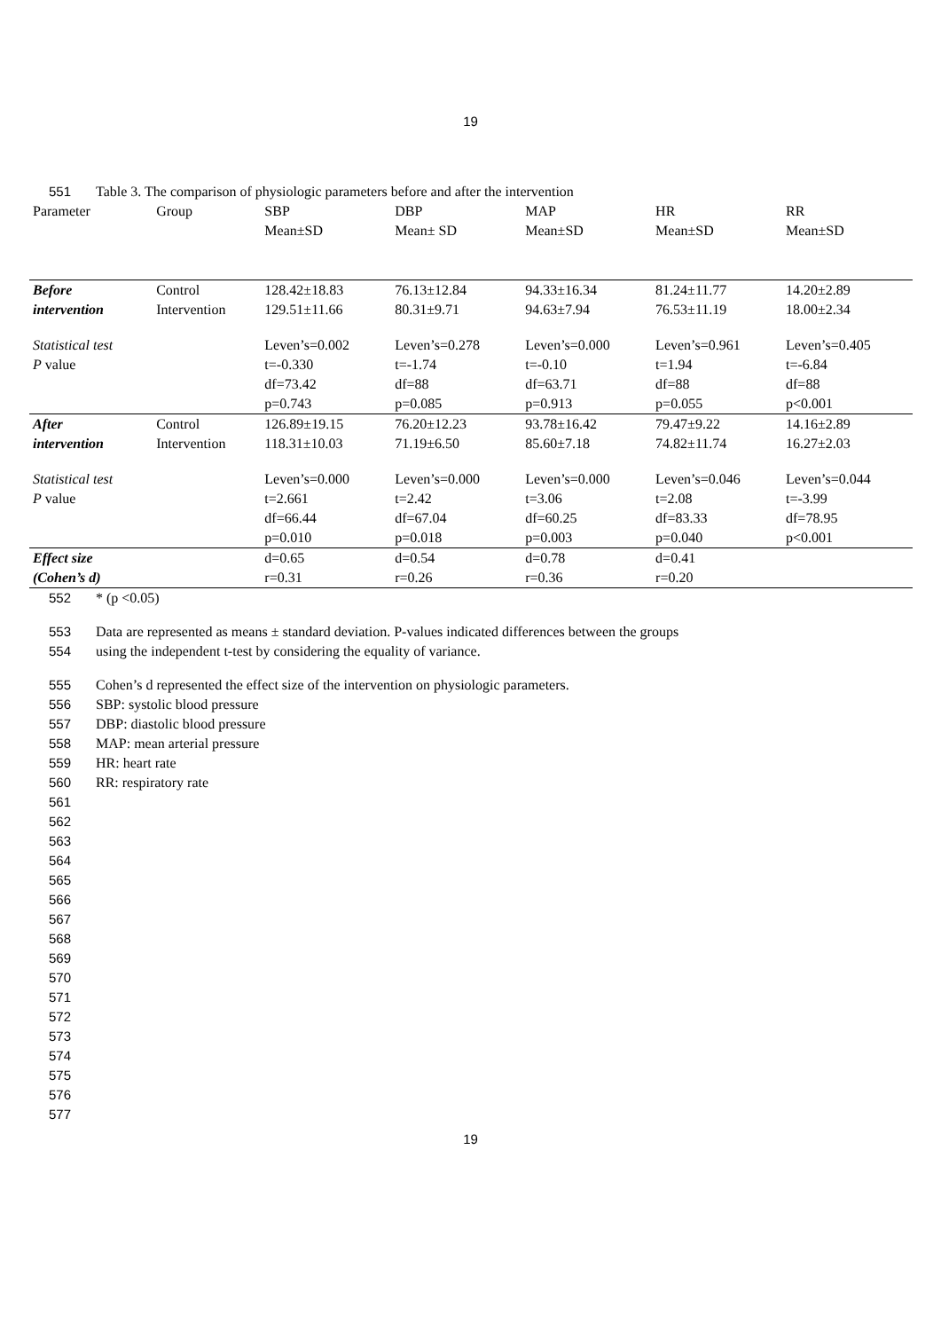19
551 Table 3. The comparison of physiologic parameters before and after the intervention
| Parameter | Group | SBP Mean±SD | DBP Mean± SD | MAP Mean±SD | HR Mean±SD | RR Mean±SD |
| --- | --- | --- | --- | --- | --- | --- |
| Before intervention | Control Intervention | 128.42±18.83 129.51±11.66 | 76.13±12.84 80.31±9.71 | 94.33±16.34 94.63±7.94 | 81.24±11.77 76.53±11.19 | 14.20±2.89 18.00±2.34 |
| Statistical test P value | | Leven’s=0.002 t=-0.330 df=73.42 p=0.743 | Leven’s=0.278 t=-1.74 df=88 p=0.085 | Leven’s=0.000 t=-0.10 df=63.71 p=0.913 | Leven’s=0.961 t=1.94 df=88 p=0.055 | Leven’s=0.405 t=-6.84 df=88 p<0.001 |
| After intervention | Control Intervention | 126.89±19.15 118.31±10.03 | 76.20±12.23 71.19±6.50 | 93.78±16.42 85.60±7.18 | 79.47±9.22 74.82±11.74 | 14.16±2.89 16.27±2.03 |
| Statistical test P value | | Leven’s=0.000 t=2.661 df=66.44 p=0.010 | Leven’s=0.000 t=2.42 df=67.04 p=0.018 | Leven’s=0.000 t=3.06 df=60.25 p=0.003 | Leven’s=0.046 t=2.08 df=83.33 p=0.040 | Leven’s=0.044 t=-3.99 df=78.95 p<0.001 |
| Effect size (Cohen’s d) | | d=0.65 r=0.31 | d=0.54 r=0.26 | d=0.78 r=0.36 | d=0.41 r=0.20 | |
552 * (p <0.05)
553 Data are represented as means ± standard deviation. P-values indicated differences between the groups
554 using the independent t-test by considering the equality of variance.
555 Cohen’s d represented the effect size of the intervention on physiologic parameters.
556 SBP: systolic blood pressure
557 DBP: diastolic blood pressure
558 MAP: mean arterial pressure
559 HR: heart rate
560 RR: respiratory rate
561
562
563
564
565
566
567
568
569
570
571
572
573
574
575
576
577
19